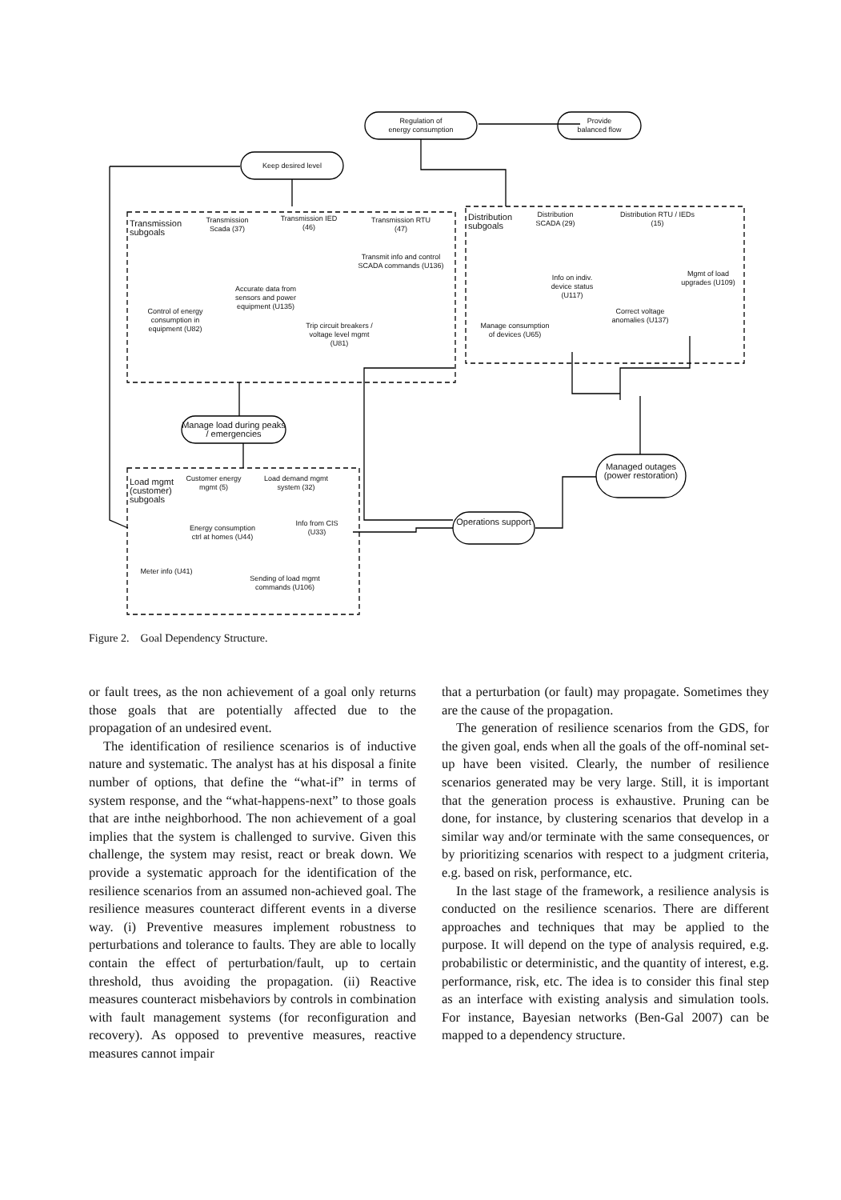Regulation of
energy consumption
Provide
balanced flow
Keep desired level
Transmission subgoals
Transmission Scada (37)
Transmission IED (46)
Transmission RTU (47)
Transmit info and control SCADA commands (U136)
Accurate data from sensors and power equipment (U135)
Control of energy consumption in equipment (U82)
Trip circuit breakers / voltage level mgmt (U81)
Distribution subgoals
Distribution SCADA (29)
Distribution RTU / IEDs (15)
Info on indiv. device status (U117)
Mgmt of load upgrades (U109)
Correct voltage anomalies (U137)
Manage consumption of devices (U65)
Manage load during peaks / emergencies
Managed outages (power restoration)
Operations support
Load mgmt (customer) subgoals
Customer energy mgmt (5)
Load demand mgmt system (32)
Info from CIS (U33)
Energy consumption ctrl at homes (U44)
Meter info (U41)
Sending of load mgmt commands (U106)
Figure 2. Goal Dependency Structure.
or fault trees, as the non achievement of a goal only returns those goals that are potentially affected due to the propagation of an undesired event.
The identification of resilience scenarios is of inductive nature and systematic. The analyst has at his disposal a finite number of options, that define the “what-if” in terms of system response, and the “what-happens-next” to those goals that are inthe neighborhood. The non achievement of a goal implies that the system is challenged to survive. Given this challenge, the system may resist, react or break down. We provide a systematic approach for the identification of the resilience scenarios from an assumed non-achieved goal. The resilience measures counteract different events in a diverse way. (i) Preventive measures implement robustness to perturbations and tolerance to faults. They are able to locally contain the effect of perturbation/fault, up to certain threshold, thus avoiding the propagation. (ii) Reactive measures counteract misbehaviors by controls in combination with fault management systems (for reconfiguration and recovery). As opposed to preventive measures, reactive measures cannot impair
that a perturbation (or fault) may propagate. Sometimes they are the cause of the propagation.
The generation of resilience scenarios from the GDS, for the given goal, ends when all the goals of the off-nominal set-up have been visited. Clearly, the number of resilience scenarios generated may be very large. Still, it is important that the generation process is exhaustive. Pruning can be done, for instance, by clustering scenarios that develop in a similar way and/or terminate with the same consequences, or by prioritizing scenarios with respect to a judgment criteria, e.g. based on risk, performance, etc.
In the last stage of the framework, a resilience analysis is conducted on the resilience scenarios. There are different approaches and techniques that may be applied to the purpose. It will depend on the type of analysis required, e.g. probabilistic or deterministic, and the quantity of interest, e.g. performance, risk, etc. The idea is to consider this final step as an interface with existing analysis and simulation tools. For instance, Bayesian networks (Ben-Gal 2007) can be mapped to a dependency structure.